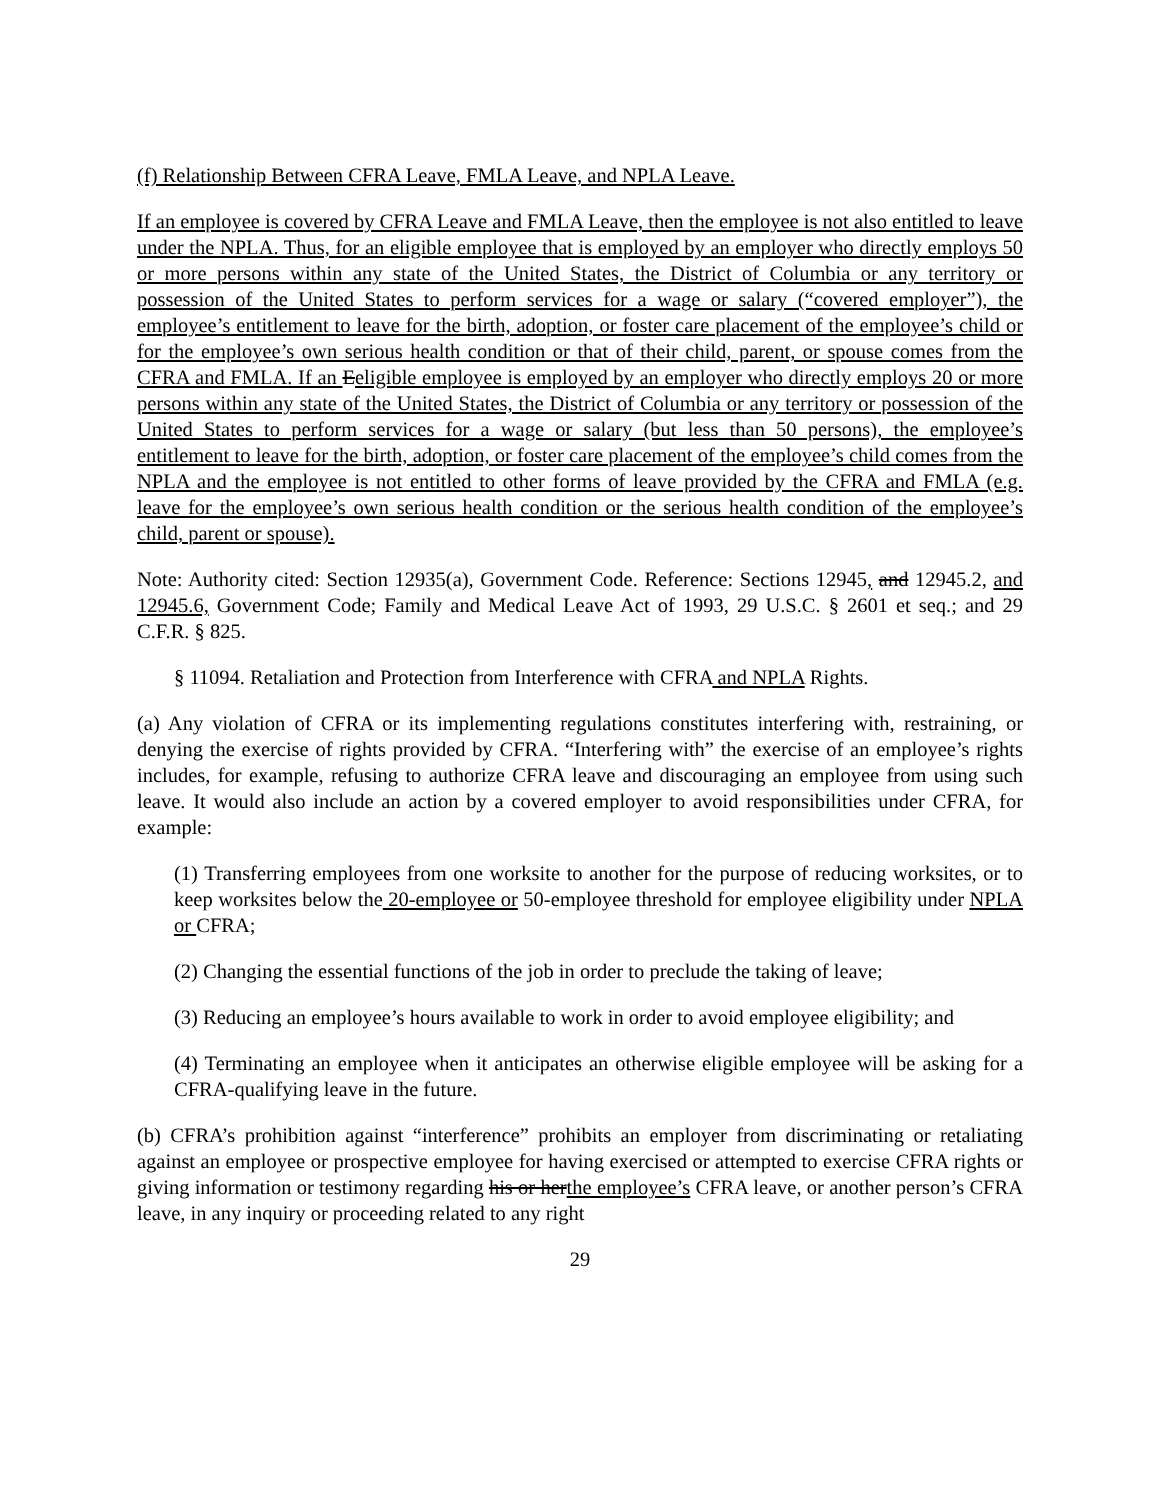(f) Relationship Between CFRA Leave, FMLA Leave, and NPLA Leave.
If an employee is covered by CFRA Leave and FMLA Leave, then the employee is not also entitled to leave under the NPLA. Thus, for an eligible employee that is employed by an employer who directly employs 50 or more persons within any state of the United States, the District of Columbia or any territory or possession of the United States to perform services for a wage or salary (“covered employer”), the employee’s entitlement to leave for the birth, adoption, or foster care placement of the employee’s child or for the employee’s own serious health condition or that of their child, parent, or spouse comes from the CFRA and FMLA. If an Eeligible employee is employed by an employer who directly employs 20 or more persons within any state of the United States, the District of Columbia or any territory or possession of the United States to perform services for a wage or salary (but less than 50 persons), the employee’s entitlement to leave for the birth, adoption, or foster care placement of the employee’s child comes from the NPLA and the employee is not entitled to other forms of leave provided by the CFRA and FMLA (e.g. leave for the employee’s own serious health condition or the serious health condition of the employee’s child, parent or spouse).
Note: Authority cited: Section 12935(a), Government Code. Reference: Sections 12945, and 12945.2, and 12945.6, Government Code; Family and Medical Leave Act of 1993, 29 U.S.C. § 2601 et seq.; and 29 C.F.R. § 825.
§ 11094. Retaliation and Protection from Interference with CFRA and NPLA Rights.
(a) Any violation of CFRA or its implementing regulations constitutes interfering with, restraining, or denying the exercise of rights provided by CFRA. “Interfering with” the exercise of an employee’s rights includes, for example, refusing to authorize CFRA leave and discouraging an employee from using such leave. It would also include an action by a covered employer to avoid responsibilities under CFRA, for example:
(1) Transferring employees from one worksite to another for the purpose of reducing worksites, or to keep worksites below the 20-employee or 50-employee threshold for employee eligibility under NPLA or CFRA;
(2) Changing the essential functions of the job in order to preclude the taking of leave;
(3) Reducing an employee’s hours available to work in order to avoid employee eligibility; and
(4) Terminating an employee when it anticipates an otherwise eligible employee will be asking for a CFRA-qualifying leave in the future.
(b) CFRA’s prohibition against “interference” prohibits an employer from discriminating or retaliating against an employee or prospective employee for having exercised or attempted to exercise CFRA rights or giving information or testimony regarding his or herthe employee’s CFRA leave, or another person’s CFRA leave, in any inquiry or proceeding related to any right
29